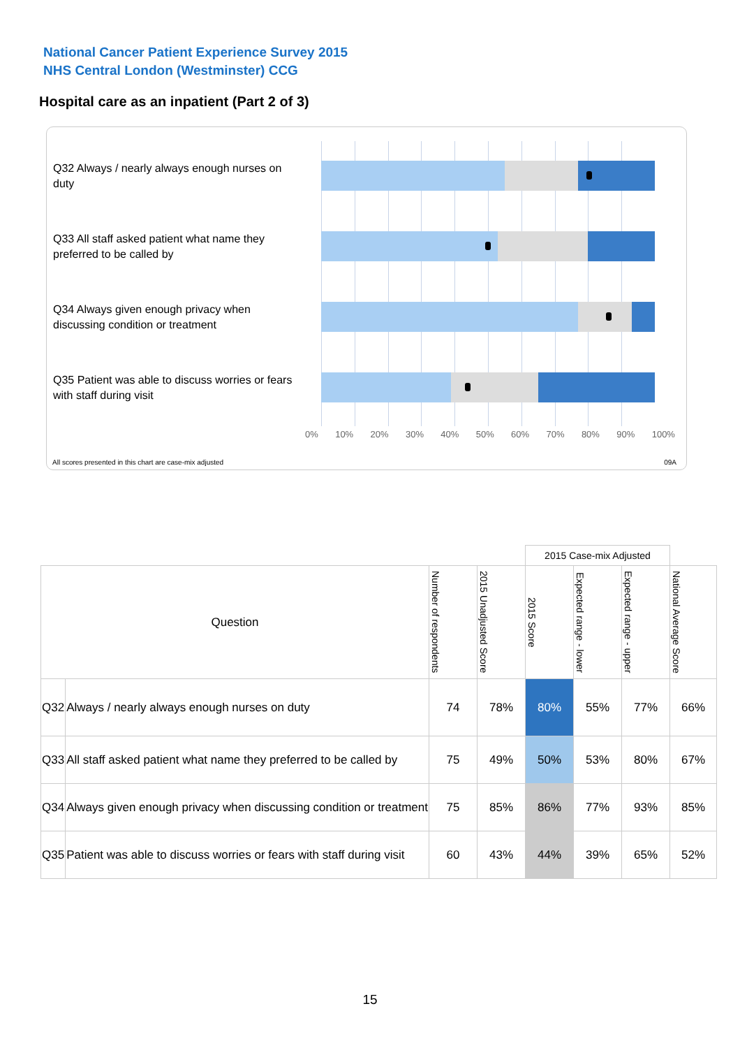National Cancer Patient Experience Survey 2015
NHS Central London (Westminster) CCG
Hospital care as an inpatient (Part 2 of 3)
Q32 Always / nearly always enough nurses on duty
Q33 All staff asked patient what name they preferred to be called by
Q34 Always given enough privacy when discussing condition or treatment
Q35 Patient was able to discuss worries or fears with staff during visit
0% 10% 20% 30% 40% 50% 60% 70% 80% 90% 100%
All scores presented in this chart are case-mix adjusted
09A
| | | | | 2015 Case-mix Adjusted | | | |
| Question | | Number of respondents | 2015 Unadjusted Score | 2015 Score | Expected range - lower | Expected range - upper | National Average Score |
| Q32 | Always / nearly always enough nurses on duty | 74 | 78% | 80% | 55% | 77% | 66% |
| Q33 | All staff asked patient what name they preferred to be called by | 75 | 49% | 50% | 53% | 80% | 67% |
| Q34 | Always given enough privacy when discussing condition or treatment | 75 | 85% | 86% | 77% | 93% | 85% |
| Q35 | Patient was able to discuss worries or fears with staff during visit | 60 | 43% | 44% | 39% | 65% | 52% |
15